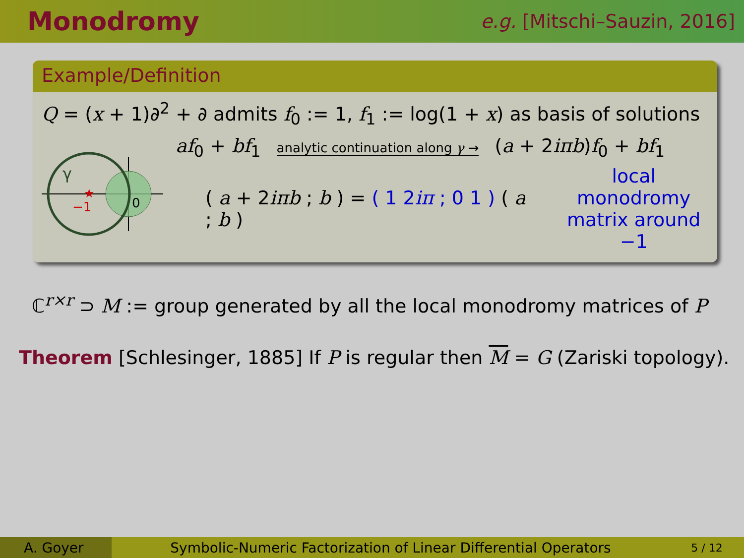Monodromy
e.g. [Mitschi–Sauzin, 2016]
Example/Definition
Q = (x + 1)∂<sup>2</sup> + ∂ admits f<sub>0</sub> := 1, f<sub>1</sub> := log(1 + x) as basis of solutions
γ
★
−1
0
af<sub>0</sub> + bf<sub>1</sub> analytic continuation along γ → (a + 2iπb)f<sub>0</sub> + bf<sub>1</sub>
( a + 2iπb ; b ) = ( 1 2iπ ; 0 1 ) ( a ; b )
local monodromy
matrix around −1
ℂ<sup>r×r</sup> ⊃ M := group generated by all the local monodromy matrices of P
Theorem [Schlesinger, 1885] If P is regular then M = G (Zariski topology).
A. Goyer Symbolic-Numeric Factorization of Linear Differential Operators
5 / 12